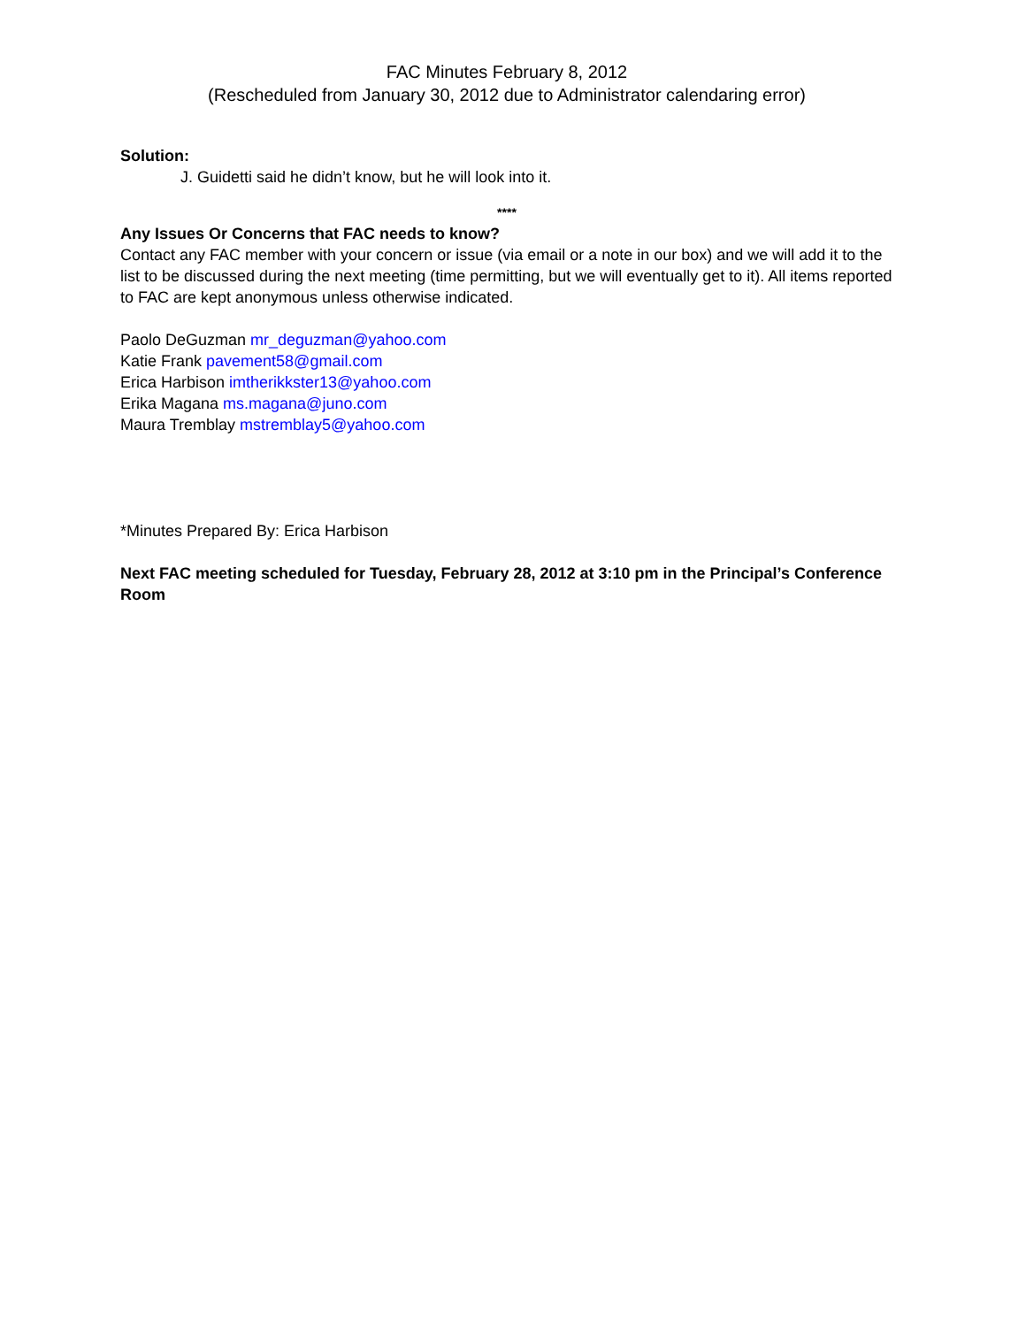FAC Minutes February 8, 2012
(Rescheduled from January 30, 2012 due to Administrator calendaring error)
Solution:
J. Guidetti said he didn’t know, but he will look into it.
****
Any Issues Or Concerns that FAC needs to know?
Contact any FAC member with your concern or issue (via email or a note in our box) and we will add it to the list to be discussed during the next meeting (time permitting, but we will eventually get to it). All items reported to FAC are kept anonymous unless otherwise indicated.
Paolo DeGuzman mr_deguzman@yahoo.com
Katie Frank pavement58@gmail.com
Erica Harbison imtherikkster13@yahoo.com
Erika Magana ms.magana@juno.com
Maura Tremblay mstremblay5@yahoo.com
*Minutes Prepared By: Erica Harbison
Next FAC meeting scheduled for Tuesday, February 28, 2012 at 3:10 pm in the Principal’s Conference Room